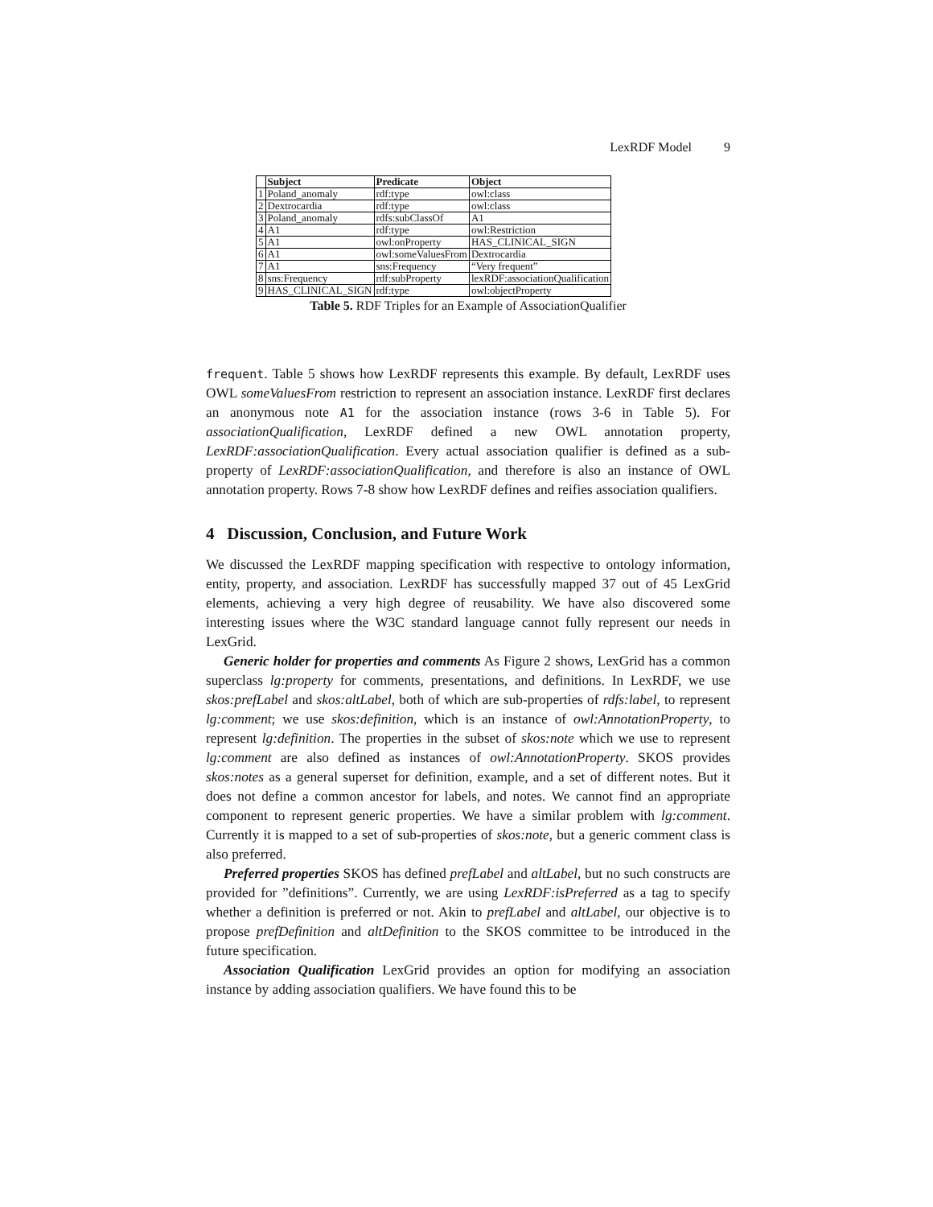LexRDF Model 9
| | Subject | Predicate | Object |
| --- | --- | --- | --- |
| 1 | Poland_anomaly | rdf:type | owl:class |
| 2 | Dextrocardia | rdf:type | owl:class |
| 3 | Poland_anomaly | rdfs:subClassOf | A1 |
| 4 | A1 | rdf:type | owl:Restriction |
| 5 | A1 | owl:onProperty | HAS_CLINICAL_SIGN |
| 6 | A1 | owl:someValuesFrom | Dextrocardia |
| 7 | A1 | sns:Frequency | “Very frequent” |
| 8 | sns:Frequency | rdf:subProperty | lexRDF:associationQualification |
| 9 | HAS_CLINICAL_SIGN | rdf:type | owl:objectProperty |
Table 5. RDF Triples for an Example of AssociationQualifier
frequent. Table 5 shows how LexRDF represents this example. By default, LexRDF uses OWL someValuesFrom restriction to represent an association instance. LexRDF first declares an anonymous note A1 for the association instance (rows 3-6 in Table 5). For associationQualification, LexRDF defined a new OWL annotation property, LexRDF:associationQualification. Every actual association qualifier is defined as a sub-property of LexRDF:associationQualification, and therefore is also an instance of OWL annotation property. Rows 7-8 show how LexRDF defines and reifies association qualifiers.
4 Discussion, Conclusion, and Future Work
We discussed the LexRDF mapping specification with respective to ontology information, entity, property, and association. LexRDF has successfully mapped 37 out of 45 LexGrid elements, achieving a very high degree of reusability. We have also discovered some interesting issues where the W3C standard language cannot fully represent our needs in LexGrid.
Generic holder for properties and comments As Figure 2 shows, LexGrid has a common superclass lg:property for comments, presentations, and definitions. In LexRDF, we use skos:prefLabel and skos:altLabel, both of which are sub-properties of rdfs:label, to represent lg:comment; we use skos:definition, which is an instance of owl:AnnotationProperty, to represent lg:definition. The properties in the subset of skos:note which we use to represent lg:comment are also defined as instances of owl:AnnotationProperty. SKOS provides skos:notes as a general superset for definition, example, and a set of different notes. But it does not define a common ancestor for labels, and notes. We cannot find an appropriate component to represent generic properties. We have a similar problem with lg:comment. Currently it is mapped to a set of sub-properties of skos:note, but a generic comment class is also preferred.
Preferred properties SKOS has defined prefLabel and altLabel, but no such constructs are provided for ”definitions”. Currently, we are using LexRDF:isPreferred as a tag to specify whether a definition is preferred or not. Akin to prefLabel and altLabel, our objective is to propose prefDefinition and altDefinition to the SKOS committee to be introduced in the future specification.
Association Qualification LexGrid provides an option for modifying an association instance by adding association qualifiers. We have found this to be